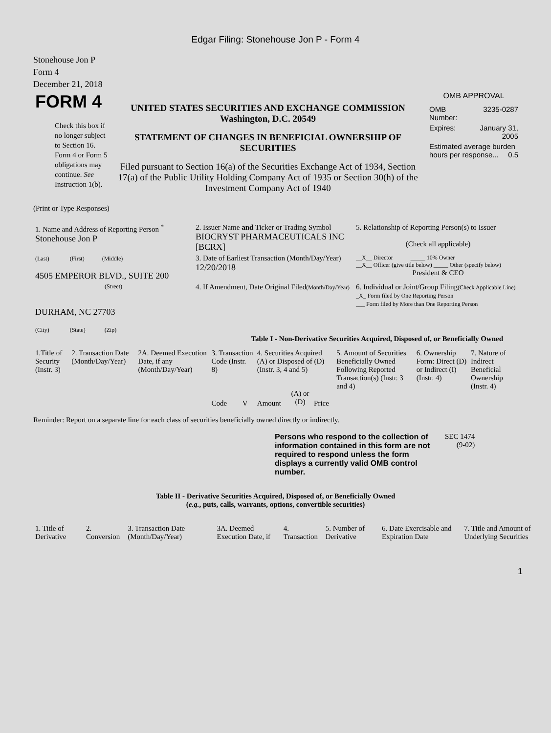Edgar Filing: Stonehouse Jon P - Form 4
Stonehouse Jon P
Form 4
December 21, 2018
| FORM 4 Check this box if no longer subject to Section 16. Form 4 or Form 5 obligations may continue. See Instruction 1(b). | UNITED STATES SECURITIES AND EXCHANGE COMMISSION Washington, D.C. 20549 STATEMENT OF CHANGES IN BENEFICIAL OWNERSHIP OF SECURITIES Filed pursuant to Section 16(a) of the Securities Exchange Act of 1934, Section 17(a) of the Public Utility Holding Company Act of 1935 or Section 30(h) of the Investment Company Act of 1940 | OMB APPROVAL / OMB Number: / 3235-0287 / / Expires: / January 31, 2005 / / Estimated average burden hours per response... 0.5 / / |
(Print or Type Responses)
| 1. Name and Address of Reporting Person <sup>*</sup> Stonehouse Jon P | 2. Issuer Name and Ticker or Trading Symbol BIOCRYST PHARMACEUTICALS INC [BCRX] | 5. Relationship of Reporting Person(s) to Issuer (Check all applicable) |
| (Last) (First) (Middle) 4505 EMPEROR BLVD., SUITE 200 | 3. Date of Earliest Transaction (Month/Day/Year) 12/20/2018 | __X__ Director _____ 10% Owner __X__ Officer (give title below) _____ Other (specify below) President & CEO |
| (Street) DURHAM, NC 27703 (City) (State) (Zip) | 4. If Amendment, Date Original Filed (Month/Day/Year) | 6. Individual or Joint/Group Filing (Check Applicable Line) _X_ Form filed by One Reporting Person ___ Form filed by More than One Reporting Person |
Table I - Non-Derivative Securities Acquired, Disposed of, or Beneficially Owned
| 1.Title of Security (Instr. 3) | 2. Transaction Date (Month/Day/Year) | 2A. Deemed Execution Date, if any (Month/Day/Year) | 3. Transaction Code (Instr. 8) | | 4. Securities Acquired (A) or Disposed of (D) (Instr. 3, 4 and 5) | | | 5. Amount of Securities Beneficially Owned Following Reported Transaction(s) (Instr. 3 and 4) | 6. Ownership Form: Direct (D) or Indirect (I) (Instr. 4) | 7. Nature of Indirect Beneficial Ownership (Instr. 4) |
| --- | --- | --- | --- | --- | --- | --- | --- | --- | --- | --- |
| | | | Code | V | Amount | (A) or (D) | Price | | | |
Reminder: Report on a separate line for each class of securities beneficially owned directly or indirectly.
| Persons who respond to the collection of information contained in this form are not required to respond unless the form displays a currently valid OMB control number. | SEC 1474 (9-02) |
Table II - Derivative Securities Acquired, Disposed of, or Beneficially Owned
(e.g., puts, calls, warrants, options, convertible securities)
| 1. Title of Derivative | 2. Conversion | 3. Transaction Date (Month/Day/Year) | 3A. Deemed Execution Date, if | 4. Transaction | 5. Number of Derivative | 6. Date Exercisable and Expiration Date | 7. Title and Amount of Underlying Securities |
| --- | --- | --- | --- | --- | --- | --- | --- |
1